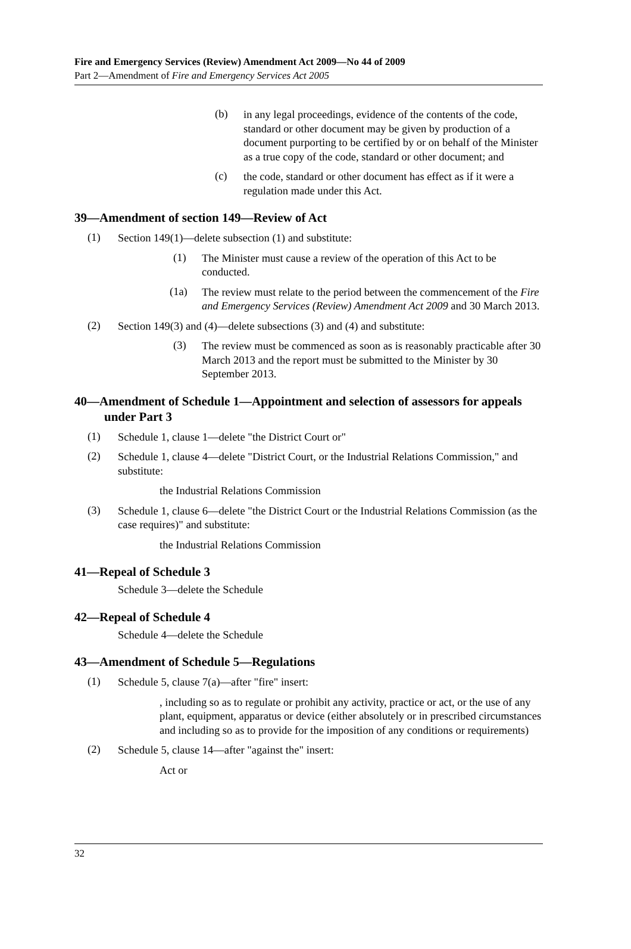Fire and Emergency Services (Review) Amendment Act 2009—No 44 of 2009
Part 2—Amendment of Fire and Emergency Services Act 2005
(b)
in any legal proceedings, evidence of the contents of the code, standard or other document may be given by production of a document purporting to be certified by or on behalf of the Minister as a true copy of the code, standard or other document; and
(c)
the code, standard or other document has effect as if it were a regulation made under this Act.
39—Amendment of section 149—Review of Act
(1)
Section 149(1)—delete subsection (1) and substitute:
(1)
The Minister must cause a review of the operation of this Act to be conducted.
(1a)
The review must relate to the period between the commencement of the Fire and Emergency Services (Review) Amendment Act 2009 and 30 March 2013.
(2)
Section 149(3) and (4)—delete subsections (3) and (4) and substitute:
(3)
The review must be commenced as soon as is reasonably practicable after 30 March 2013 and the report must be submitted to the Minister by 30 September 2013.
40—Amendment of Schedule 1—Appointment and selection of assessors for appeals under Part 3
(1)
Schedule 1, clause 1—delete "the District Court or"
(2)
Schedule 1, clause 4—delete "District Court, or the Industrial Relations Commission," and substitute:
the Industrial Relations Commission
(3)
Schedule 1, clause 6—delete "the District Court or the Industrial Relations Commission (as the case requires)" and substitute:
the Industrial Relations Commission
41—Repeal of Schedule 3
Schedule 3—delete the Schedule
42—Repeal of Schedule 4
Schedule 4—delete the Schedule
43—Amendment of Schedule 5—Regulations
(1)
Schedule 5, clause 7(a)—after "fire" insert:
, including so as to regulate or prohibit any activity, practice or act, or the use of any plant, equipment, apparatus or device (either absolutely or in prescribed circumstances and including so as to provide for the imposition of any conditions or requirements)
(2)
Schedule 5, clause 14—after "against the" insert:
Act or
32